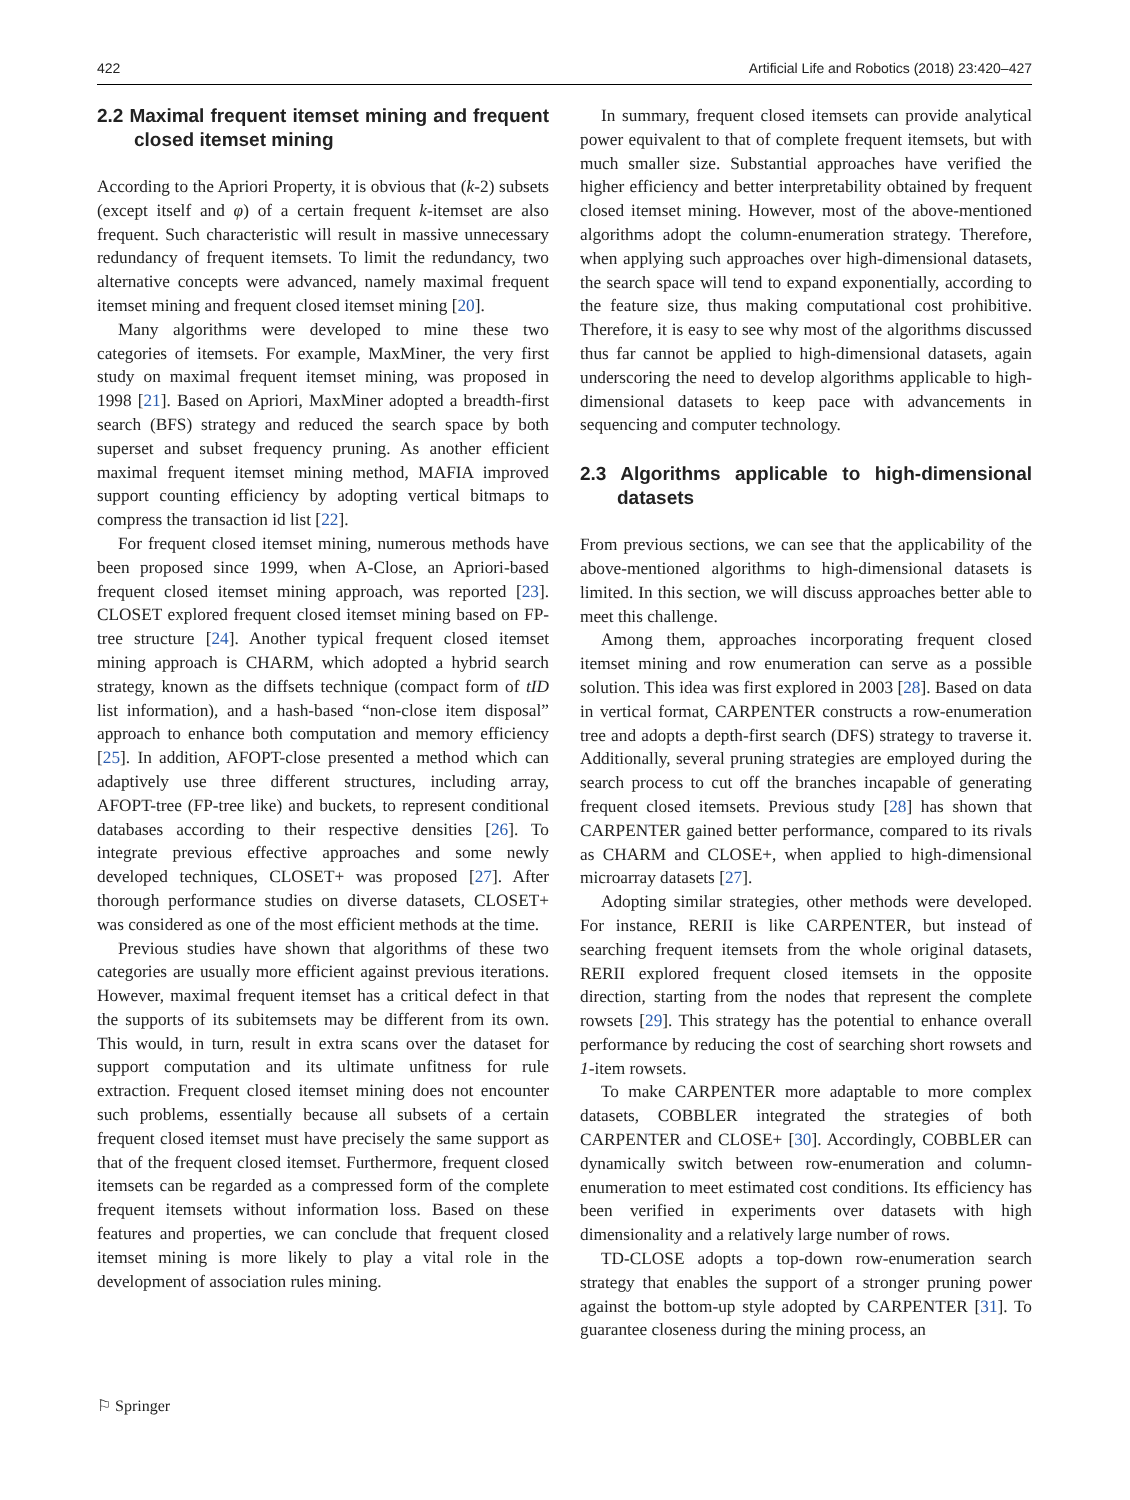422 Artificial Life and Robotics (2018) 23:420–427
2.2 Maximal frequent itemset mining and frequent closed itemset mining
According to the Apriori Property, it is obvious that (k-2) subsets (except itself and φ) of a certain frequent k-itemset are also frequent. Such characteristic will result in massive unnecessary redundancy of frequent itemsets. To limit the redundancy, two alternative concepts were advanced, namely maximal frequent itemset mining and frequent closed itemset mining [20].
Many algorithms were developed to mine these two categories of itemsets. For example, MaxMiner, the very first study on maximal frequent itemset mining, was proposed in 1998 [21]. Based on Apriori, MaxMiner adopted a breadth-first search (BFS) strategy and reduced the search space by both superset and subset frequency pruning. As another efficient maximal frequent itemset mining method, MAFIA improved support counting efficiency by adopting vertical bitmaps to compress the transaction id list [22].
For frequent closed itemset mining, numerous methods have been proposed since 1999, when A-Close, an Apriori-based frequent closed itemset mining approach, was reported [23]. CLOSET explored frequent closed itemset mining based on FP-tree structure [24]. Another typical frequent closed itemset mining approach is CHARM, which adopted a hybrid search strategy, known as the diffsets technique (compact form of tID list information), and a hash-based “non-close item disposal” approach to enhance both computation and memory efficiency [25]. In addition, AFOPT-close presented a method which can adaptively use three different structures, including array, AFOPT-tree (FP-tree like) and buckets, to represent conditional databases according to their respective densities [26]. To integrate previous effective approaches and some newly developed techniques, CLOSET+ was proposed [27]. After thorough performance studies on diverse datasets, CLOSET+ was considered as one of the most efficient methods at the time.
Previous studies have shown that algorithms of these two categories are usually more efficient against previous iterations. However, maximal frequent itemset has a critical defect in that the supports of its subitemsets may be different from its own. This would, in turn, result in extra scans over the dataset for support computation and its ultimate unfitness for rule extraction. Frequent closed itemset mining does not encounter such problems, essentially because all subsets of a certain frequent closed itemset must have precisely the same support as that of the frequent closed itemset. Furthermore, frequent closed itemsets can be regarded as a compressed form of the complete frequent itemsets without information loss. Based on these features and properties, we can conclude that frequent closed itemset mining is more likely to play a vital role in the development of association rules mining.
In summary, frequent closed itemsets can provide analytical power equivalent to that of complete frequent itemsets, but with much smaller size. Substantial approaches have verified the higher efficiency and better interpretability obtained by frequent closed itemset mining. However, most of the above-mentioned algorithms adopt the column-enumeration strategy. Therefore, when applying such approaches over high-dimensional datasets, the search space will tend to expand exponentially, according to the feature size, thus making computational cost prohibitive. Therefore, it is easy to see why most of the algorithms discussed thus far cannot be applied to high-dimensional datasets, again underscoring the need to develop algorithms applicable to high-dimensional datasets to keep pace with advancements in sequencing and computer technology.
2.3 Algorithms applicable to high-dimensional datasets
From previous sections, we can see that the applicability of the above-mentioned algorithms to high-dimensional datasets is limited. In this section, we will discuss approaches better able to meet this challenge.
Among them, approaches incorporating frequent closed itemset mining and row enumeration can serve as a possible solution. This idea was first explored in 2003 [28]. Based on data in vertical format, CARPENTER constructs a row-enumeration tree and adopts a depth-first search (DFS) strategy to traverse it. Additionally, several pruning strategies are employed during the search process to cut off the branches incapable of generating frequent closed itemsets. Previous study [28] has shown that CARPENTER gained better performance, compared to its rivals as CHARM and CLOSE+, when applied to high-dimensional microarray datasets [27].
Adopting similar strategies, other methods were developed. For instance, RERII is like CARPENTER, but instead of searching frequent itemsets from the whole original datasets, RERII explored frequent closed itemsets in the opposite direction, starting from the nodes that represent the complete rowsets [29]. This strategy has the potential to enhance overall performance by reducing the cost of searching short rowsets and 1-item rowsets.
To make CARPENTER more adaptable to more complex datasets, COBBLER integrated the strategies of both CARPENTER and CLOSE+ [30]. Accordingly, COBBLER can dynamically switch between row-enumeration and column-enumeration to meet estimated cost conditions. Its efficiency has been verified in experiments over datasets with high dimensionality and a relatively large number of rows.
TD-CLOSE adopts a top-down row-enumeration search strategy that enables the support of a stronger pruning power against the bottom-up style adopted by CARPENTER [31]. To guarantee closeness during the mining process, an
⚐ Springer